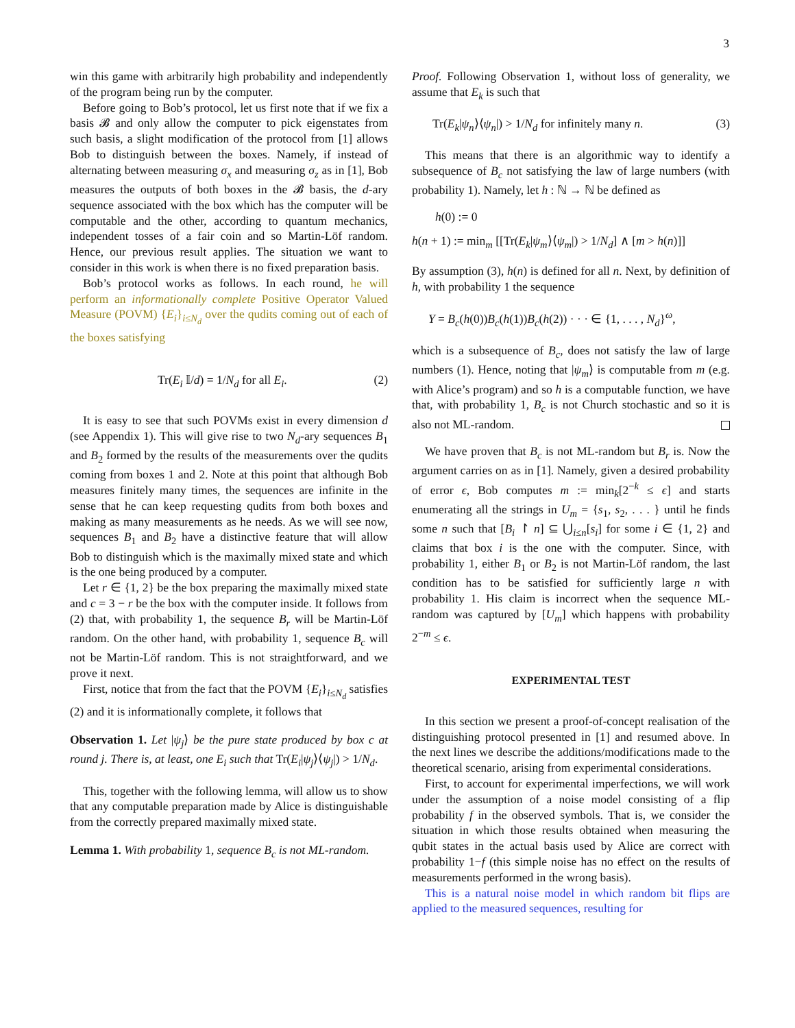3
win this game with arbitrarily high probability and independently of the program being run by the computer.
Before going to Bob’s protocol, let us first note that if we fix a basis 𝓑 and only allow the computer to pick eigenstates from such basis, a slight modification of the protocol from [1] allows Bob to distinguish between the boxes. Namely, if instead of alternating between measuring σ<sub>x</sub> and measuring σ<sub>z</sub> as in [1], Bob measures the outputs of both boxes in the 𝓑 basis, the d-ary sequence associated with the box which has the computer will be computable and the other, according to quantum mechanics, independent tosses of a fair coin and so Martin-Löf random. Hence, our previous result applies. The situation we want to consider in this work is when there is no fixed preparation basis.
Bob’s protocol works as follows. In each round, he will perform an informationally complete Positive Operator Valued Measure (POVM) {E<sub>i</sub>}<sub>i≤N<sub>d</sub></sub> over the qudits coming out of each of the boxes satisfying
Tr(E<sub>i</sub> 𝕀/d) = 1/N<sub>d</sub> for all E<sub>i</sub>. (2)
It is easy to see that such POVMs exist in every dimension d (see Appendix 1). This will give rise to two N<sub>d</sub>-ary sequences B<sub>1</sub> and B<sub>2</sub> formed by the results of the measurements over the qudits coming from boxes 1 and 2. Note at this point that although Bob measures finitely many times, the sequences are infinite in the sense that he can keep requesting qudits from both boxes and making as many measurements as he needs. As we will see now, sequences B<sub>1</sub> and B<sub>2</sub> have a distinctive feature that will allow Bob to distinguish which is the maximally mixed state and which is the one being produced by a computer.
Let r ∈ {1, 2} be the box preparing the maximally mixed state and c = 3 − r be the box with the computer inside. It follows from (2) that, with probability 1, the sequence B<sub>r</sub> will be Martin-Löf random. On the other hand, with probability 1, sequence B<sub>c</sub> will not be Martin-Löf random. This is not straightforward, and we prove it next.
First, notice that from the fact that the POVM {E<sub>i</sub>}<sub>i≤N<sub>d</sub></sub> satisfies (2) and it is informationally complete, it follows that
Observation 1. Let |ψ<sub>j</sub>⟩ be the pure state produced by box c at round j. There is, at least, one E<sub>i</sub> such that Tr(E<sub>i</sub>|ψ<sub>j</sub>⟩⟨ψ<sub>j</sub>|) > 1/N<sub>d</sub>.
This, together with the following lemma, will allow us to show that any computable preparation made by Alice is distinguishable from the correctly prepared maximally mixed state.
Lemma 1. With probability 1, sequence B<sub>c</sub> is not ML-random.
Proof. Following Observation 1, without loss of generality, we assume that E<sub>k</sub> is such that
Tr(E<sub>k</sub>|ψ<sub>n</sub>⟩⟨ψ<sub>n</sub>|) > 1/N<sub>d</sub> for infinitely many n. (3)
This means that there is an algorithmic way to identify a subsequence of B<sub>c</sub> not satisfying the law of large numbers (with probability 1). Namely, let h : ℕ → ℕ be defined as
h(0) := 0
h(n + 1) := min<sub>m</sub> [[Tr(E<sub>k</sub>|ψ<sub>m</sub>⟩⟨ψ<sub>m</sub>|) > 1/N<sub>d</sub>] ∧ [m > h(n)]]
By assumption (3), h(n) is defined for all n. Next, by definition of h, with probability 1 the sequence
Y = B<sub>c</sub>(h(0))B<sub>c</sub>(h(1))B<sub>c</sub>(h(2)) · · · ∈ {1, . . . , N<sub>d</sub>}<sup>ω</sup>,
which is a subsequence of B<sub>c</sub>, does not satisfy the law of large numbers (1). Hence, noting that |ψ<sub>m</sub>⟩ is computable from m (e.g. with Alice’s program) and so h is a computable function, we have that, with probability 1, B<sub>c</sub> is not Church stochastic and so it is also not ML-random.
We have proven that B<sub>c</sub> is not ML-random but B<sub>r</sub> is. Now the argument carries on as in [1]. Namely, given a desired probability of error ϵ, Bob computes m := min<sub>k</sub>[2<sup>−k</sup> ≤ ϵ] and starts enumerating all the strings in U<sub>m</sub> = {s<sub>1</sub>, s<sub>2</sub>, . . . } until he finds some n such that [B<sub>i</sub> ↾ n] ⊆ ⋃<sub>i≤n</sub>[s<sub>i</sub>] for some i ∈ {1, 2} and claims that box i is the one with the computer. Since, with probability 1, either B<sub>1</sub> or B<sub>2</sub> is not Martin-Löf random, the last condition has to be satisfied for sufficiently large n with probability 1. His claim is incorrect when the sequence ML-random was captured by [U<sub>m</sub>] which happens with probability 2<sup>−m</sup> ≤ ϵ.
EXPERIMENTAL TEST
In this section we present a proof-of-concept realisation of the distinguishing protocol presented in [1] and resumed above. In the next lines we describe the additions/modifications made to the theoretical scenario, arising from experimental considerations.
First, to account for experimental imperfections, we will work under the assumption of a noise model consisting of a flip probability f in the observed symbols. That is, we consider the situation in which those results obtained when measuring the qubit states in the actual basis used by Alice are correct with probability 1−f (this simple noise has no effect on the results of measurements performed in the wrong basis).
This is a natural noise model in which random bit flips are applied to the measured sequences, resulting for